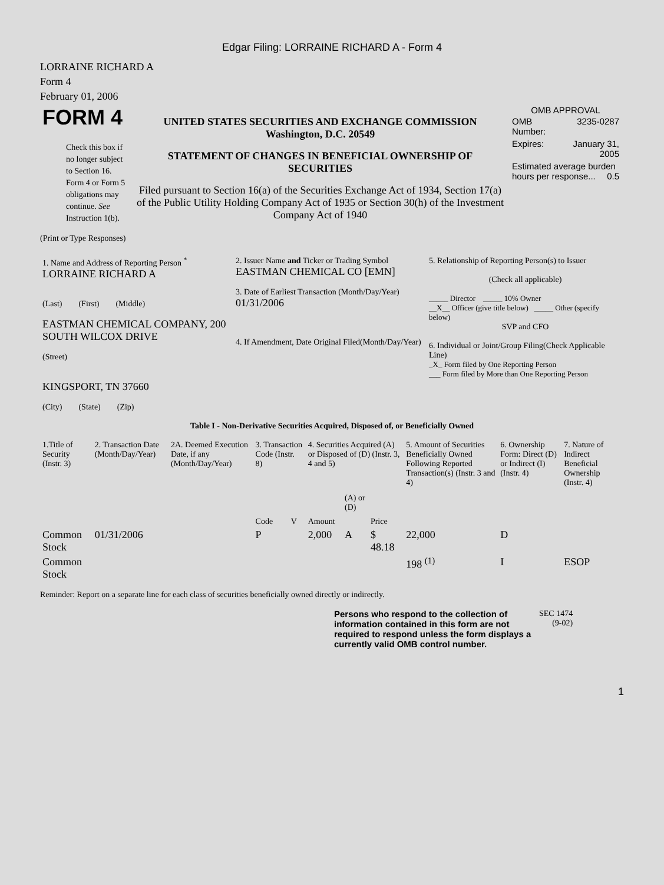Edgar Filing: LORRAINE RICHARD A - Form 4
LORRAINE RICHARD A
Form 4
February 01, 2006
| FORM 4 Check this box if no longer subject to Section 16. Form 4 or Form 5 obligations may continue. See Instruction 1(b). | UNITED STATES SECURITIES AND EXCHANGE COMMISSION Washington, D.C. 20549 STATEMENT OF CHANGES IN BENEFICIAL OWNERSHIP OF SECURITIES Filed pursuant to Section 16(a) of the Securities Exchange Act of 1934, Section 17(a) of the Public Utility Holding Company Act of 1935 or Section 30(h) of the Investment Company Act of 1940 | OMB APPROVAL / OMB Number: / 3235-0287 / / Expires: / January 31, 2005 / / Estimated average burden hours per response... 0.5 / / |
(Print or Type Responses)
| 1. Name and Address of Reporting Person <sup>*</sup> LORRAINE RICHARD A (Last) (First) (Middle) EASTMAN CHEMICAL COMPANY, 200 SOUTH WILCOX DRIVE (Street) KINGSPORT, TN 37660 (City) (State) (Zip) | 2. Issuer Name and Ticker or Trading Symbol EASTMAN CHEMICAL CO [EMN] 3. Date of Earliest Transaction (Month/Day/Year) 01/31/2006 4. If Amendment, Date Original Filed(Month/Day/Year) | 5. Relationship of Reporting Person(s) to Issuer (Check all applicable) _____ Director _____ 10% Owner __X__ Officer (give title below) _____ Other (specify below) SVP and CFO 6. Individual or Joint/Group Filing(Check Applicable Line) _X_ Form filed by One Reporting Person ___ Form filed by More than One Reporting Person |
Table I - Non-Derivative Securities Acquired, Disposed of, or Beneficially Owned
| 1.Title of Security (Instr. 3) | 2. Transaction Date (Month/Day/Year) | 2A. Deemed Execution Date, if any (Month/Day/Year) | 3. Transaction Code (Instr. 8) | | 4. Securities Acquired (A) or Disposed of (D) (Instr. 3, 4 and 5) | | | 5. Amount of Securities Beneficially Owned Following Reported Transaction(s) (Instr. 3 and 4) | 6. Ownership Form: Direct (D) or Indirect (I) (Instr. 4) | 7. Nature of Indirect Beneficial Ownership (Instr. 4) |
| --- | --- | --- | --- | --- | --- | --- | --- | --- | --- | --- |
| | | | Code | V | Amount | (A) or (D) | Price | | | |
| Common Stock | 01/31/2006 | | P | | 2,000 | A | $ 48.18 | 22,000 | D | |
| Common Stock | | | | | | | | 198 <sup>(1)</sup> | I | ESOP |
Reminder: Report on a separate line for each class of securities beneficially owned directly or indirectly.
| Persons who respond to the collection of information contained in this form are not required to respond unless the form displays a currently valid OMB control number. | SEC 1474 (9-02) |
1